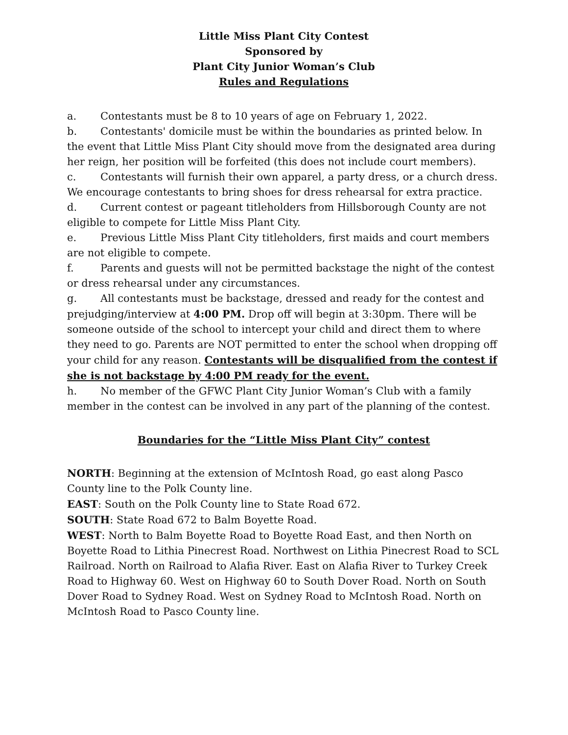Little Miss Plant City Contest
Sponsored by
Plant City Junior Woman’s Club
Rules and Regulations
a. Contestants must be 8 to 10 years of age on February 1, 2022.
b. Contestants' domicile must be within the boundaries as printed below. In the event that Little Miss Plant City should move from the designated area during her reign, her position will be forfeited (this does not include court members).
c. Contestants will furnish their own apparel, a party dress, or a church dress. We encourage contestants to bring shoes for dress rehearsal for extra practice.
d. Current contest or pageant titleholders from Hillsborough County are not eligible to compete for Little Miss Plant City.
e. Previous Little Miss Plant City titleholders, first maids and court members are not eligible to compete.
f. Parents and guests will not be permitted backstage the night of the contest or dress rehearsal under any circumstances.
g. All contestants must be backstage, dressed and ready for the contest and prejudging/interview at 4:00 PM. Drop off will begin at 3:30pm. There will be someone outside of the school to intercept your child and direct them to where they need to go. Parents are NOT permitted to enter the school when dropping off your child for any reason. Contestants will be disqualified from the contest if she is not backstage by 4:00 PM ready for the event.
h. No member of the GFWC Plant City Junior Woman’s Club with a family member in the contest can be involved in any part of the planning of the contest.
Boundaries for the “Little Miss Plant City” contest
NORTH: Beginning at the extension of McIntosh Road, go east along Pasco County line to the Polk County line.
EAST: South on the Polk County line to State Road 672.
SOUTH: State Road 672 to Balm Boyette Road.
WEST: North to Balm Boyette Road to Boyette Road East, and then North on Boyette Road to Lithia Pinecrest Road. Northwest on Lithia Pinecrest Road to SCL Railroad. North on Railroad to Alafia River. East on Alafia River to Turkey Creek Road to Highway 60. West on Highway 60 to South Dover Road. North on South Dover Road to Sydney Road. West on Sydney Road to McIntosh Road. North on McIntosh Road to Pasco County line.